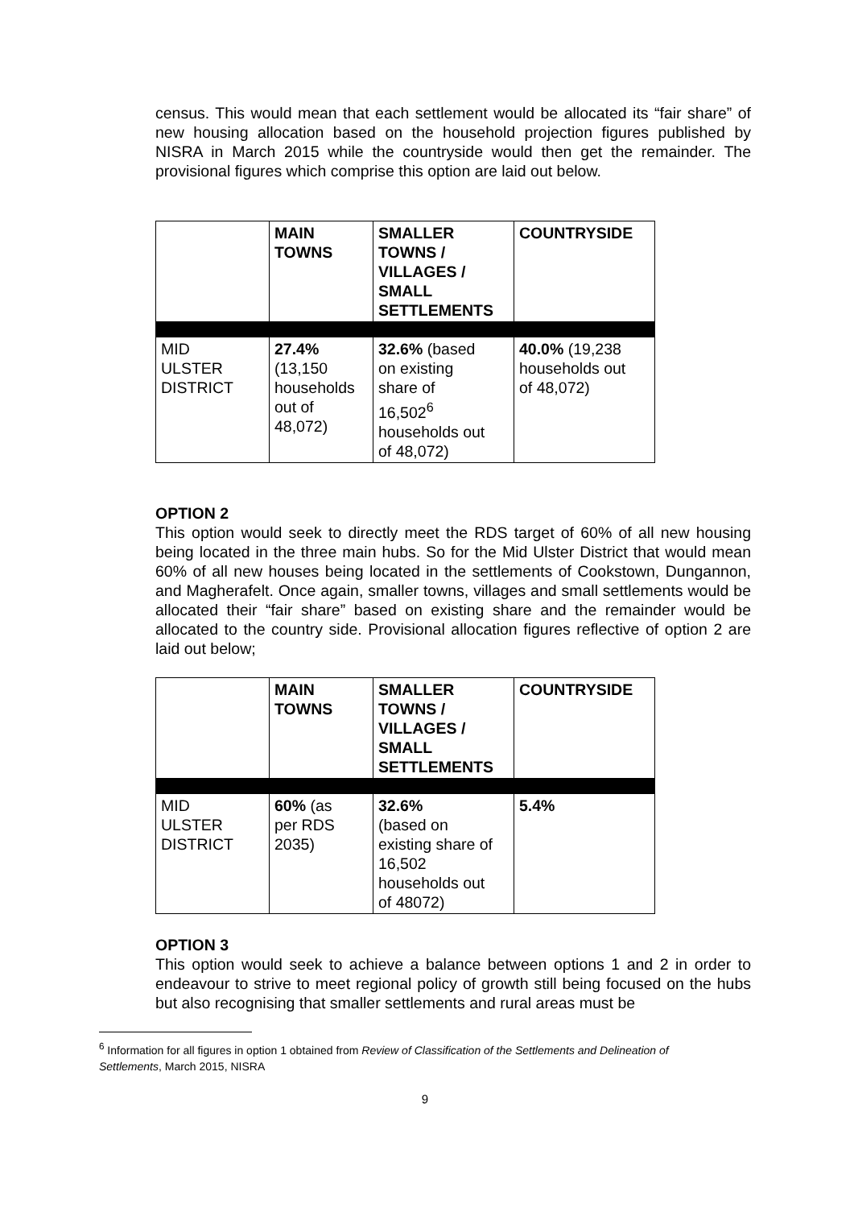census. This would mean that each settlement would be allocated its “fair share” of new housing allocation based on the household projection figures published by NISRA in March 2015 while the countryside would then get the remainder. The provisional figures which comprise this option are laid out below.
| | MAIN TOWNS | SMALLER TOWNS / VILLAGES / SMALL SETTLEMENTS | COUNTRYSIDE |
| MID ULSTER DISTRICT | 27.4% (13,150 households out of 48,072) | 32.6% (based on existing share of 16,502<sup>6</sup> households out of 48,072) | 40.0% (19,238 households out of 48,072) |
OPTION 2
This option would seek to directly meet the RDS target of 60% of all new housing being located in the three main hubs. So for the Mid Ulster District that would mean 60% of all new houses being located in the settlements of Cookstown, Dungannon, and Magherafelt. Once again, smaller towns, villages and small settlements would be allocated their “fair share” based on existing share and the remainder would be allocated to the country side. Provisional allocation figures reflective of option 2 are laid out below;
| | MAIN TOWNS | SMALLER TOWNS / VILLAGES / SMALL SETTLEMENTS | COUNTRYSIDE |
| MID ULSTER DISTRICT | 60% (as per RDS 2035) | 32.6% (based on existing share of 16,502 households out of 48072) | 5.4% |
OPTION 3
This option would seek to achieve a balance between options 1 and 2 in order to endeavour to strive to meet regional policy of growth still being focused on the hubs but also recognising that smaller settlements and rural areas must be
<sup>6</sup> Information for all figures in option 1 obtained from Review of Classification of the Settlements and Delineation of Settlements, March 2015, NISRA
9